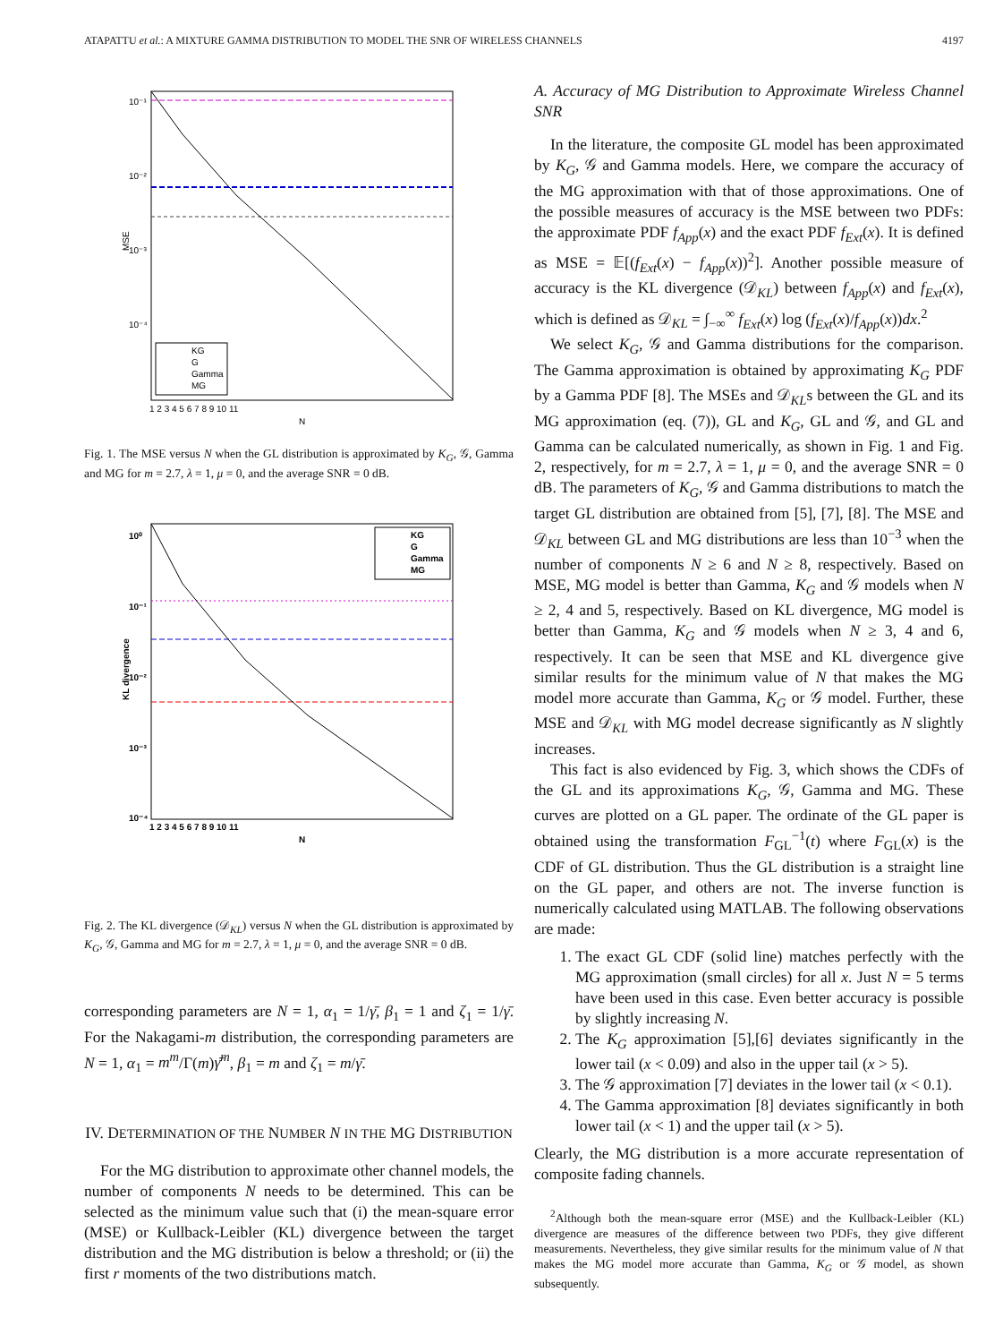ATAPATTU et al.: A MIXTURE GAMMA DISTRIBUTION TO MODEL THE SNR OF WIRELESS CHANNELS 4197
10⁻¹
10⁻²
10⁻³
10⁻⁴
MSE
1 2 3 4 5 6 7 8 9 10 11
N
KG
G
Gamma
MG
Fig. 1. The MSE versus N when the GL distribution is approximated by K<sub>G</sub>, 𝒢, Gamma and MG for m = 2.7, λ = 1, μ = 0, and the average SNR = 0 dB.
10⁰
10⁻¹
10⁻²
10⁻³
10⁻⁴
KL divergence
1 2 3 4 5 6 7 8 9 10 11
N
KG
G
Gamma
MG
Fig. 2. The KL divergence (𝒟<sub>KL</sub>) versus N when the GL distribution is approximated by K<sub>G</sub>, 𝒢, Gamma and MG for m = 2.7, λ = 1, μ = 0, and the average SNR = 0 dB.
corresponding parameters are N = 1, α<sub>1</sub> = 1/γ̄, β<sub>1</sub> = 1 and ζ<sub>1</sub> = 1/γ̄. For the Nakagami-m distribution, the corresponding parameters are N = 1, α<sub>1</sub> = m<sup>m</sup>/Γ(m)γ̄<sup>m</sup>, β<sub>1</sub> = m and ζ<sub>1</sub> = m/γ̄.
IV. DETERMINATION OF THE NUMBER N IN THE MG DISTRIBUTION
For the MG distribution to approximate other channel models, the number of components N needs to be determined. This can be selected as the minimum value such that (i) the mean-square error (MSE) or Kullback-Leibler (KL) divergence between the target distribution and the MG distribution is below a threshold; or (ii) the first r moments of the two distributions match.
A. Accuracy of MG Distribution to Approximate Wireless Channel SNR
In the literature, the composite GL model has been approximated by K<sub>G</sub>, 𝒢 and Gamma models. Here, we compare the accuracy of the MG approximation with that of those approximations. One of the possible measures of accuracy is the MSE between two PDFs: the approximate PDF f<sub>App</sub>(x) and the exact PDF f<sub>Ext</sub>(x). It is defined as MSE = 𝔼[(f<sub>Ext</sub>(x) − f<sub>App</sub>(x))<sup>2</sup>]. Another possible measure of accuracy is the KL divergence (𝒟<sub>KL</sub>) between f<sub>App</sub>(x) and f<sub>Ext</sub>(x), which is defined as 𝒟<sub>KL</sub> = ∫<sub>−∞</sub><sup>∞</sup> f<sub>Ext</sub>(x) log (f<sub>Ext</sub>(x)/f<sub>App</sub>(x))dx.<sup>2</sup>
We select K<sub>G</sub>, 𝒢 and Gamma distributions for the comparison. The Gamma approximation is obtained by approximating K<sub>G</sub> PDF by a Gamma PDF [8]. The MSEs and 𝒟<sub>KL</sub>s between the GL and its MG approximation (eq. (7)), GL and K<sub>G</sub>, GL and 𝒢, and GL and Gamma can be calculated numerically, as shown in Fig. 1 and Fig. 2, respectively, for m = 2.7, λ = 1, μ = 0, and the average SNR = 0 dB. The parameters of K<sub>G</sub>, 𝒢 and Gamma distributions to match the target GL distribution are obtained from [5], [7], [8]. The MSE and 𝒟<sub>KL</sub> between GL and MG distributions are less than 10<sup>−3</sup> when the number of components N ≥ 6 and N ≥ 8, respectively. Based on MSE, MG model is better than Gamma, K<sub>G</sub> and 𝒢 models when N ≥ 2, 4 and 5, respectively. Based on KL divergence, MG model is better than Gamma, K<sub>G</sub> and 𝒢 models when N ≥ 3, 4 and 6, respectively. It can be seen that MSE and KL divergence give similar results for the minimum value of N that makes the MG model more accurate than Gamma, K<sub>G</sub> or 𝒢 model. Further, these MSE and 𝒟<sub>KL</sub> with MG model decrease significantly as N slightly increases.
This fact is also evidenced by Fig. 3, which shows the CDFs of the GL and its approximations K<sub>G</sub>, 𝒢, Gamma and MG. These curves are plotted on a GL paper. The ordinate of the GL paper is obtained using the transformation F<sub>GL</sub><sup>−1</sup>(t) where F<sub>GL</sub>(x) is the CDF of GL distribution. Thus the GL distribution is a straight line on the GL paper, and others are not. The inverse function is numerically calculated using MATLAB. The following observations are made:
1. The exact GL CDF (solid line) matches perfectly with the MG approximation (small circles) for all x. Just N = 5 terms have been used in this case. Even better accuracy is possible by slightly increasing N.
2. The K<sub>G</sub> approximation [5],[6] deviates significantly in the lower tail (x < 0.09) and also in the upper tail (x > 5).
3. The 𝒢 approximation [7] deviates in the lower tail (x < 0.1).
4. The Gamma approximation [8] deviates significantly in both lower tail (x < 1) and the upper tail (x > 5).
Clearly, the MG distribution is a more accurate representation of composite fading channels.
<sup>2</sup> Although both the mean-square error (MSE) and the Kullback-Leibler (KL) divergence are measures of the difference between two PDFs, they give different measurements. Nevertheless, they give similar results for the minimum value of N that makes the MG model more accurate than Gamma, K<sub>G</sub> or 𝒢 model, as shown subsequently.